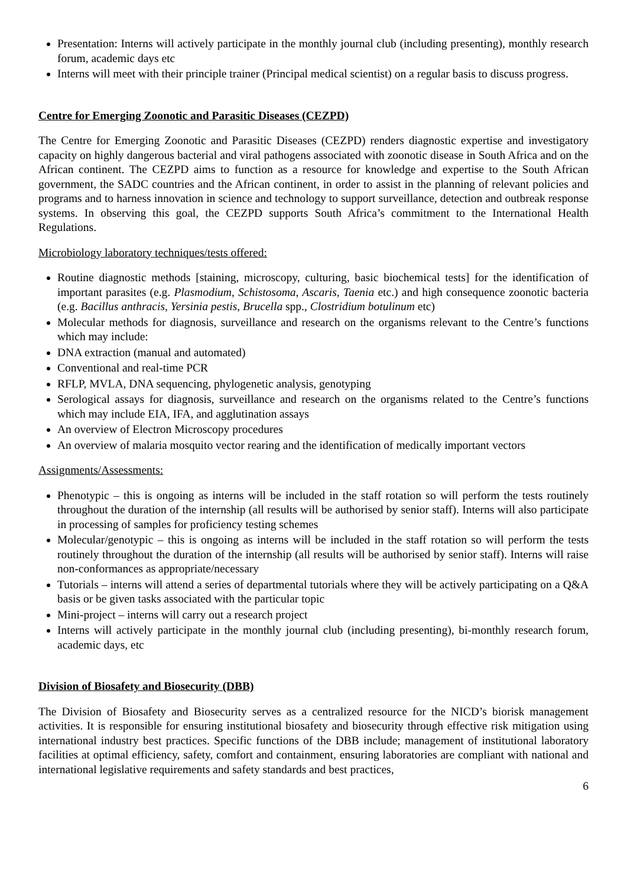Presentation: Interns will actively participate in the monthly journal club (including presenting), monthly research forum, academic days etc
Interns will meet with their principle trainer (Principal medical scientist) on a regular basis to discuss progress.
Centre for Emerging Zoonotic and Parasitic Diseases (CEZPD)
The Centre for Emerging Zoonotic and Parasitic Diseases (CEZPD) renders diagnostic expertise and investigatory capacity on highly dangerous bacterial and viral pathogens associated with zoonotic disease in South Africa and on the African continent. The CEZPD aims to function as a resource for knowledge and expertise to the South African government, the SADC countries and the African continent, in order to assist in the planning of relevant policies and programs and to harness innovation in science and technology to support surveillance, detection and outbreak response systems. In observing this goal, the CEZPD supports South Africa’s commitment to the International Health Regulations.
Microbiology laboratory techniques/tests offered:
Routine diagnostic methods [staining, microscopy, culturing, basic biochemical tests] for the identification of important parasites (e.g. Plasmodium, Schistosoma, Ascaris, Taenia etc.) and high consequence zoonotic bacteria (e.g. Bacillus anthracis, Yersinia pestis, Brucella spp., Clostridium botulinum etc)
Molecular methods for diagnosis, surveillance and research on the organisms relevant to the Centre’s functions which may include:
DNA extraction (manual and automated)
Conventional and real-time PCR
RFLP, MVLA, DNA sequencing, phylogenetic analysis, genotyping
Serological assays for diagnosis, surveillance and research on the organisms related to the Centre’s functions which may include EIA, IFA, and agglutination assays
An overview of Electron Microscopy procedures
An overview of malaria mosquito vector rearing and the identification of medically important vectors
Assignments/Assessments:
Phenotypic – this is ongoing as interns will be included in the staff rotation so will perform the tests routinely throughout the duration of the internship (all results will be authorised by senior staff). Interns will also participate in processing of samples for proficiency testing schemes
Molecular/genotypic – this is ongoing as interns will be included in the staff rotation so will perform the tests routinely throughout the duration of the internship (all results will be authorised by senior staff). Interns will raise non-conformances as appropriate/necessary
Tutorials – interns will attend a series of departmental tutorials where they will be actively participating on a Q&A basis or be given tasks associated with the particular topic
Mini-project – interns will carry out a research project
Interns will actively participate in the monthly journal club (including presenting), bi-monthly research forum, academic days, etc
Division of Biosafety and Biosecurity (DBB)
The Division of Biosafety and Biosecurity serves as a centralized resource for the NICD’s biorisk management activities. It is responsible for ensuring institutional biosafety and biosecurity through effective risk mitigation using international industry best practices. Specific functions of the DBB include; management of institutional laboratory facilities at optimal efficiency, safety, comfort and containment, ensuring laboratories are compliant with national and international legislative requirements and safety standards and best practices,
6